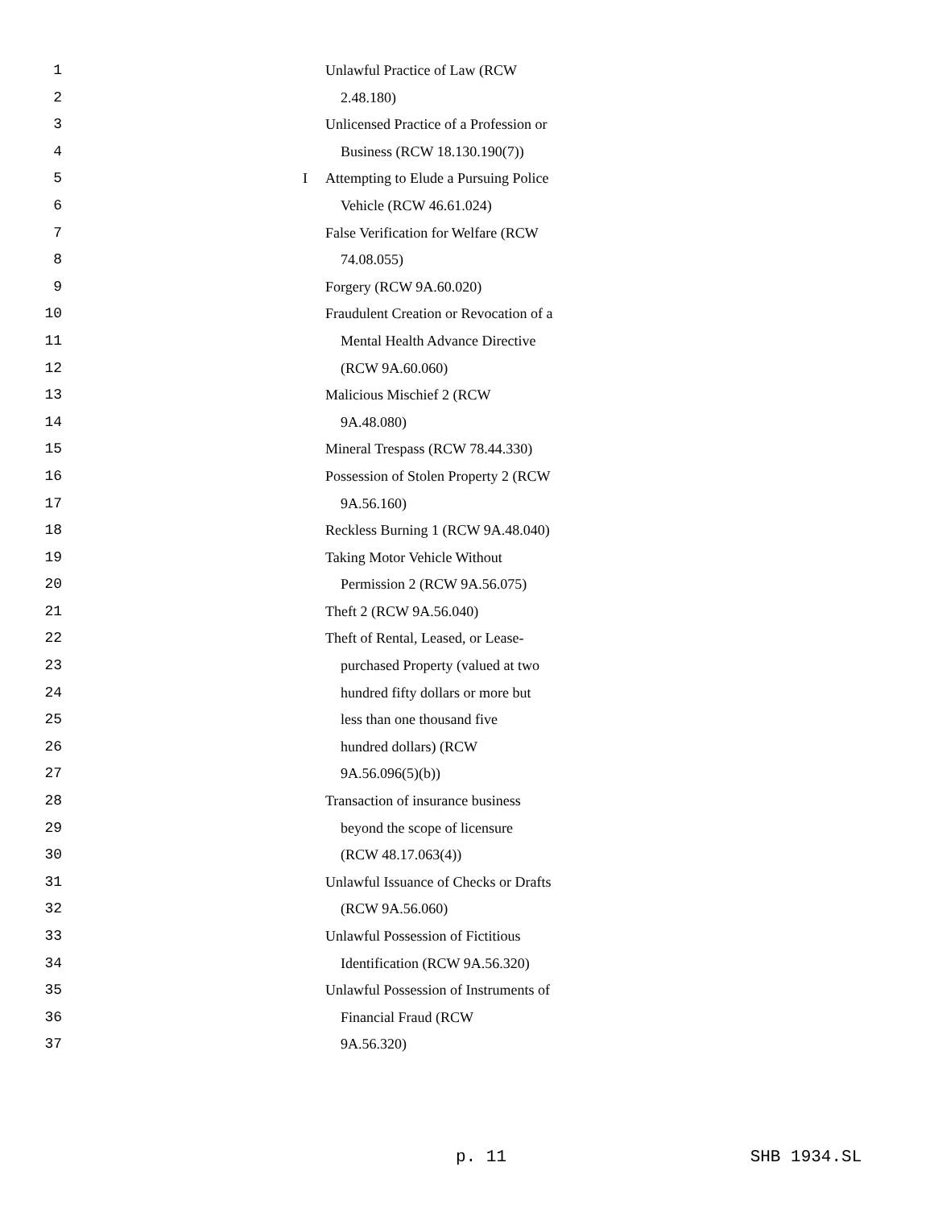1 Unlawful Practice of Law (RCW
2 2.48.180)
3 Unlicensed Practice of a Profession or
4 Business (RCW 18.130.190(7))
5 I Attempting to Elude a Pursuing Police
6 Vehicle (RCW 46.61.024)
7 False Verification for Welfare (RCW
8 74.08.055)
9 Forgery (RCW 9A.60.020)
10 Fraudulent Creation or Revocation of a
11 Mental Health Advance Directive
12 (RCW 9A.60.060)
13 Malicious Mischief 2 (RCW
14 9A.48.080)
15 Mineral Trespass (RCW 78.44.330)
16 Possession of Stolen Property 2 (RCW
17 9A.56.160)
18 Reckless Burning 1 (RCW 9A.48.040)
19 Taking Motor Vehicle Without
20 Permission 2 (RCW 9A.56.075)
21 Theft 2 (RCW 9A.56.040)
22 Theft of Rental, Leased, or Lease-
23 purchased Property (valued at two
24 hundred fifty dollars or more but
25 less than one thousand five
26 hundred dollars) (RCW
27 9A.56.096(5)(b))
28 Transaction of insurance business
29 beyond the scope of licensure
30 (RCW 48.17.063(4))
31 Unlawful Issuance of Checks or Drafts
32 (RCW 9A.56.060)
33 Unlawful Possession of Fictitious
34 Identification (RCW 9A.56.320)
35 Unlawful Possession of Instruments of
36 Financial Fraud (RCW
37 9A.56.320)
p. 11 SHB 1934.SL